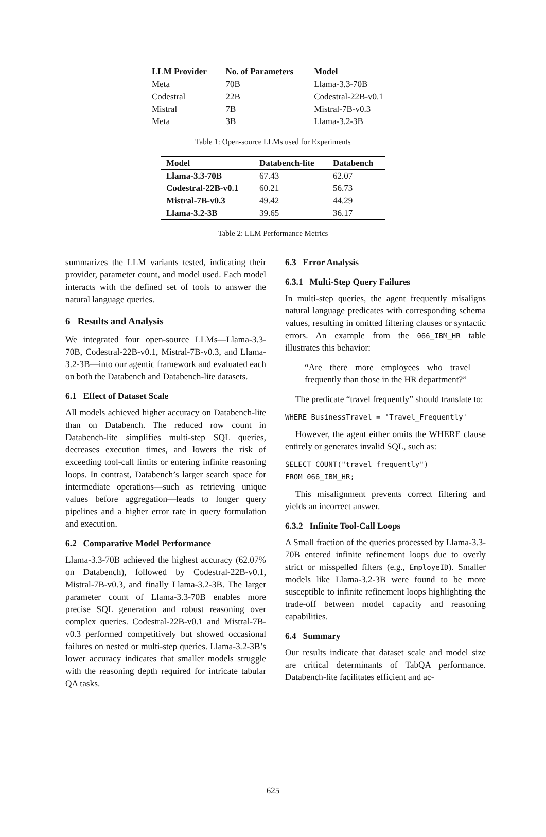| LLM Provider | No. of Parameters | Model |
| --- | --- | --- |
| Meta | 70B | Llama-3.3-70B |
| Codestral | 22B | Codestral-22B-v0.1 |
| Mistral | 7B | Mistral-7B-v0.3 |
| Meta | 3B | Llama-3.2-3B |
Table 1: Open-source LLMs used for Experiments
| Model | Databench-lite | Databench |
| --- | --- | --- |
| Llama-3.3-70B | 67.43 | 62.07 |
| Codestral-22B-v0.1 | 60.21 | 56.73 |
| Mistral-7B-v0.3 | 49.42 | 44.29 |
| Llama-3.2-3B | 39.65 | 36.17 |
Table 2: LLM Performance Metrics
summarizes the LLM variants tested, indicating their provider, parameter count, and model used. Each model interacts with the defined set of tools to answer the natural language queries.
6 Results and Analysis
We integrated four open-source LLMs—Llama-3.3-70B, Codestral-22B-v0.1, Mistral-7B-v0.3, and Llama-3.2-3B—into our agentic framework and evaluated each on both the Databench and Databench-lite datasets.
6.1 Effect of Dataset Scale
All models achieved higher accuracy on Databench-lite than on Databench. The reduced row count in Databench-lite simplifies multi-step SQL queries, decreases execution times, and lowers the risk of exceeding tool-call limits or entering infinite reasoning loops. In contrast, Databench’s larger search space for intermediate operations—such as retrieving unique values before aggregation—leads to longer query pipelines and a higher error rate in query formulation and execution.
6.2 Comparative Model Performance
Llama-3.3-70B achieved the highest accuracy (62.07% on Databench), followed by Codestral-22B-v0.1, Mistral-7B-v0.3, and finally Llama-3.2-3B. The larger parameter count of Llama-3.3-70B enables more precise SQL generation and robust reasoning over complex queries. Codestral-22B-v0.1 and Mistral-7B-v0.3 performed competitively but showed occasional failures on nested or multi-step queries. Llama-3.2-3B’s lower accuracy indicates that smaller models struggle with the reasoning depth required for intricate tabular QA tasks.
6.3 Error Analysis
6.3.1 Multi-Step Query Failures
In multi-step queries, the agent frequently misaligns natural language predicates with corresponding schema values, resulting in omitted filtering clauses or syntactic errors. An example from the 066_IBM_HR table illustrates this behavior:
“Are there more employees who travel frequently than those in the HR department?”
The predicate “travel frequently” should translate to:
WHERE BusinessTravel = 'Travel_Frequently'
However, the agent either omits the WHERE clause entirely or generates invalid SQL, such as:
SELECT COUNT("travel frequently")
FROM 066_IBM_HR;
This misalignment prevents correct filtering and yields an incorrect answer.
6.3.2 Infinite Tool-Call Loops
A Small fraction of the queries processed by Llama-3.3-70B entered infinite refinement loops due to overly strict or misspelled filters (e.g., EmployeID). Smaller models like Llama-3.2-3B were found to be more susceptible to infinite refinement loops highlighting the trade-off between model capacity and reasoning capabilities.
6.4 Summary
Our results indicate that dataset scale and model size are critical determinants of TabQA performance. Databench-lite facilitates efficient and ac-
625